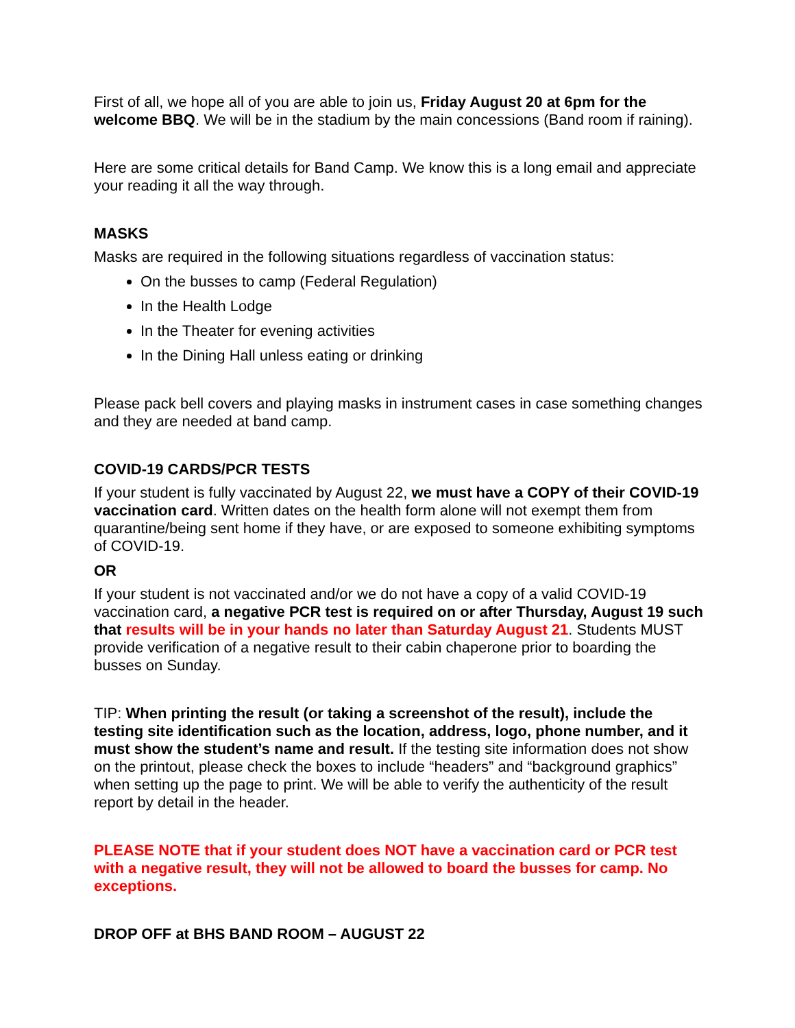First of all, we hope all of you are able to join us, Friday August 20 at 6pm for the welcome BBQ. We will be in the stadium by the main concessions (Band room if raining).
Here are some critical details for Band Camp. We know this is a long email and appreciate your reading it all the way through.
MASKS
Masks are required in the following situations regardless of vaccination status:
On the busses to camp (Federal Regulation)
In the Health Lodge
In the Theater for evening activities
In the Dining Hall unless eating or drinking
Please pack bell covers and playing masks in instrument cases in case something changes and they are needed at band camp.
COVID-19 CARDS/PCR TESTS
If your student is fully vaccinated by August 22, we must have a COPY of their COVID-19 vaccination card. Written dates on the health form alone will not exempt them from quarantine/being sent home if they have, or are exposed to someone exhibiting symptoms of COVID-19.
OR
If your student is not vaccinated and/or we do not have a copy of a valid COVID-19 vaccination card, a negative PCR test is required on or after Thursday, August 19 such that results will be in your hands no later than Saturday August 21. Students MUST provide verification of a negative result to their cabin chaperone prior to boarding the busses on Sunday.
TIP: When printing the result (or taking a screenshot of the result), include the testing site identification such as the location, address, logo, phone number, and it must show the student’s name and result. If the testing site information does not show on the printout, please check the boxes to include “headers” and “background graphics” when setting up the page to print. We will be able to verify the authenticity of the result report by detail in the header.
PLEASE NOTE that if your student does NOT have a vaccination card or PCR test with a negative result, they will not be allowed to board the busses for camp. No exceptions.
DROP OFF at BHS BAND ROOM – AUGUST 22